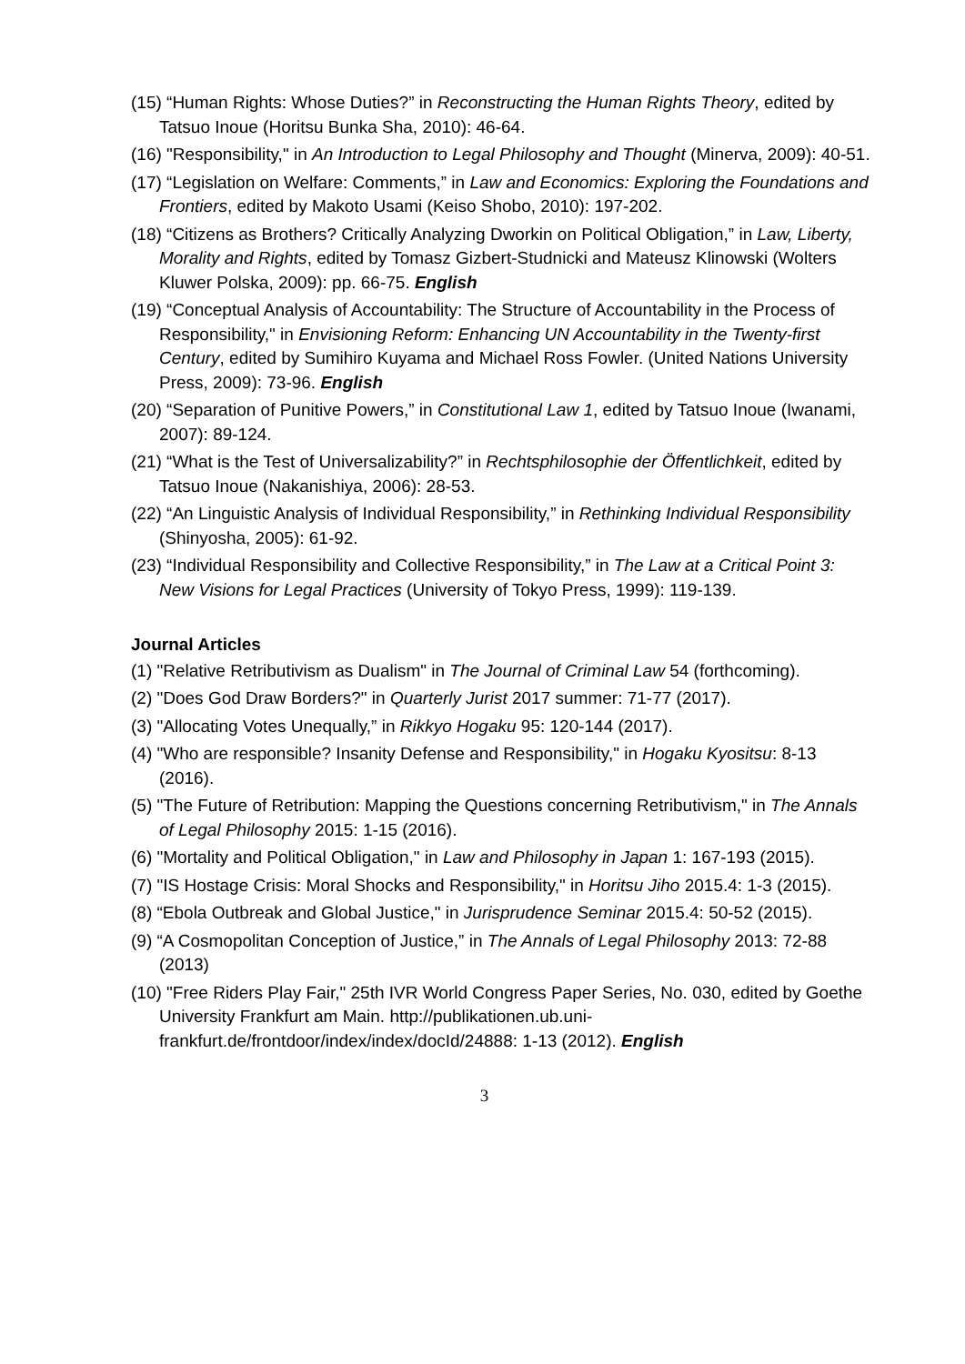(15) “Human Rights: Whose Duties?” in Reconstructing the Human Rights Theory, edited by Tatsuo Inoue (Horitsu Bunka Sha, 2010): 46-64.
(16) "Responsibility," in An Introduction to Legal Philosophy and Thought (Minerva, 2009): 40-51.
(17) “Legislation on Welfare: Comments,” in Law and Economics: Exploring the Foundations and Frontiers, edited by Makoto Usami (Keiso Shobo, 2010): 197-202.
(18) “Citizens as Brothers? Critically Analyzing Dworkin on Political Obligation,” in Law, Liberty, Morality and Rights, edited by Tomasz Gizbert-Studnicki and Mateusz Klinowski (Wolters Kluwer Polska, 2009): pp. 66-75. English
(19) “Conceptual Analysis of Accountability: The Structure of Accountability in the Process of Responsibility," in Envisioning Reform: Enhancing UN Accountability in the Twenty-first Century, edited by Sumihiro Kuyama and Michael Ross Fowler. (United Nations University Press, 2009): 73-96. English
(20) “Separation of Punitive Powers,” in Constitutional Law 1, edited by Tatsuo Inoue (Iwanami, 2007): 89-124.
(21) “What is the Test of Universalizability?” in Rechtsphilosophie der Öffentlichkeit, edited by Tatsuo Inoue (Nakanishiya, 2006): 28-53.
(22) “An Linguistic Analysis of Individual Responsibility,” in Rethinking Individual Responsibility (Shinyosha, 2005): 61-92.
(23) “Individual Responsibility and Collective Responsibility,” in The Law at a Critical Point 3: New Visions for Legal Practices (University of Tokyo Press, 1999): 119-139.
Journal Articles
(1) "Relative Retributivism as Dualism" in The Journal of Criminal Law 54 (forthcoming).
(2) "Does God Draw Borders?" in Quarterly Jurist 2017 summer: 71-77 (2017).
(3) "Allocating Votes Unequally,” in Rikkyo Hogaku 95: 120-144 (2017).
(4) "Who are responsible? Insanity Defense and Responsibility," in Hogaku Kyositsu: 8-13 (2016).
(5) "The Future of Retribution: Mapping the Questions concerning Retributivism," in The Annals of Legal Philosophy 2015: 1-15 (2016).
(6) "Mortality and Political Obligation," in Law and Philosophy in Japan 1: 167-193 (2015).
(7) "IS Hostage Crisis: Moral Shocks and Responsibility," in Horitsu Jiho 2015.4: 1-3 (2015).
(8) “Ebola Outbreak and Global Justice," in Jurisprudence Seminar 2015.4: 50-52 (2015).
(9) “A Cosmopolitan Conception of Justice,” in The Annals of Legal Philosophy 2013: 72-88 (2013)
(10) "Free Riders Play Fair," 25th IVR World Congress Paper Series, No. 030, edited by Goethe University Frankfurt am Main. http://publikationen.ub.uni-frankfurt.de/frontdoor/index/index/docId/24888: 1-13 (2012). English
3